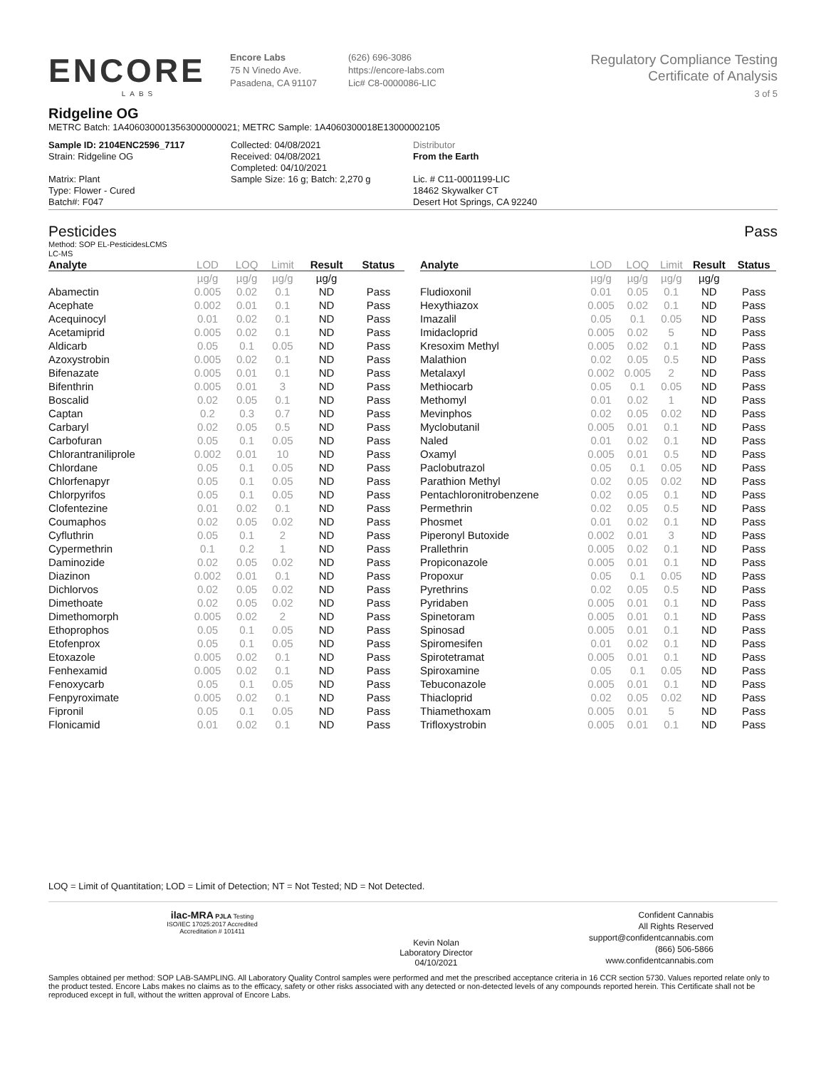ENCORE
LABS
Encore Labs
75 N Vinedo Ave.
Pasadena, CA 91107
(626) 696-3086
https://encore-labs.com
Lic# C8-0000086-LIC
Regulatory Compliance Testing
Certificate of Analysis
3 of 5
Ridgeline OG
METRC Batch: 1A4060300013563000000021; METRC Sample: 1A4060300018E13000002105
Sample ID: 2104ENC2596_7117
Strain: Ridgeline OG
Matrix: Plant
Type: Flower - Cured
Batch#: F047
Collected: 04/08/2021
Received: 04/08/2021
Completed: 04/10/2021
Sample Size: 16 g; Batch: 2,270 g
Distributor
From the Earth
Lic. # C11-0001199-LIC
18462 Skywalker CT
Desert Hot Springs, CA 92240
Pesticides Pass
Method: SOP EL-PesticidesLCMS
LC-MS
| Analyte | LOD | LOQ | Limit | Result | Status |
| --- | --- | --- | --- | --- | --- |
| | µg/g | µg/g | µg/g | µg/g | |
| Abamectin | 0.005 | 0.02 | 0.1 | ND | Pass |
| Acephate | 0.002 | 0.01 | 0.1 | ND | Pass |
| Acequinocyl | 0.01 | 0.02 | 0.1 | ND | Pass |
| Acetamiprid | 0.005 | 0.02 | 0.1 | ND | Pass |
| Aldicarb | 0.05 | 0.1 | 0.05 | ND | Pass |
| Azoxystrobin | 0.005 | 0.02 | 0.1 | ND | Pass |
| Bifenazate | 0.005 | 0.01 | 0.1 | ND | Pass |
| Bifenthrin | 0.005 | 0.01 | 3 | ND | Pass |
| Boscalid | 0.02 | 0.05 | 0.1 | ND | Pass |
| Captan | 0.2 | 0.3 | 0.7 | ND | Pass |
| Carbaryl | 0.02 | 0.05 | 0.5 | ND | Pass |
| Carbofuran | 0.05 | 0.1 | 0.05 | ND | Pass |
| Chlorantraniliprole | 0.002 | 0.01 | 10 | ND | Pass |
| Chlordane | 0.05 | 0.1 | 0.05 | ND | Pass |
| Chlorfenapyr | 0.05 | 0.1 | 0.05 | ND | Pass |
| Chlorpyrifos | 0.05 | 0.1 | 0.05 | ND | Pass |
| Clofentezine | 0.01 | 0.02 | 0.1 | ND | Pass |
| Coumaphos | 0.02 | 0.05 | 0.02 | ND | Pass |
| Cyfluthrin | 0.05 | 0.1 | 2 | ND | Pass |
| Cypermethrin | 0.1 | 0.2 | 1 | ND | Pass |
| Daminozide | 0.02 | 0.05 | 0.02 | ND | Pass |
| Diazinon | 0.002 | 0.01 | 0.1 | ND | Pass |
| Dichlorvos | 0.02 | 0.05 | 0.02 | ND | Pass |
| Dimethoate | 0.02 | 0.05 | 0.02 | ND | Pass |
| Dimethomorph | 0.005 | 0.02 | 2 | ND | Pass |
| Ethoprophos | 0.05 | 0.1 | 0.05 | ND | Pass |
| Etofenprox | 0.05 | 0.1 | 0.05 | ND | Pass |
| Etoxazole | 0.005 | 0.02 | 0.1 | ND | Pass |
| Fenhexamid | 0.005 | 0.02 | 0.1 | ND | Pass |
| Fenoxycarb | 0.05 | 0.1 | 0.05 | ND | Pass |
| Fenpyroximate | 0.005 | 0.02 | 0.1 | ND | Pass |
| Fipronil | 0.05 | 0.1 | 0.05 | ND | Pass |
| Flonicamid | 0.01 | 0.02 | 0.1 | ND | Pass |
| Analyte | LOD | LOQ | Limit | Result | Status |
| --- | --- | --- | --- | --- | --- |
| | µg/g | µg/g | µg/g | µg/g | |
| Fludioxonil | 0.01 | 0.05 | 0.1 | ND | Pass |
| Hexythiazox | 0.005 | 0.02 | 0.1 | ND | Pass |
| Imazalil | 0.05 | 0.1 | 0.05 | ND | Pass |
| Imidacloprid | 0.005 | 0.02 | 5 | ND | Pass |
| Kresoxim Methyl | 0.005 | 0.02 | 0.1 | ND | Pass |
| Malathion | 0.02 | 0.05 | 0.5 | ND | Pass |
| Metalaxyl | 0.002 | 0.005 | 2 | ND | Pass |
| Methiocarb | 0.05 | 0.1 | 0.05 | ND | Pass |
| Methomyl | 0.01 | 0.02 | 1 | ND | Pass |
| Mevinphos | 0.02 | 0.05 | 0.02 | ND | Pass |
| Myclobutanil | 0.005 | 0.01 | 0.1 | ND | Pass |
| Naled | 0.01 | 0.02 | 0.1 | ND | Pass |
| Oxamyl | 0.005 | 0.01 | 0.5 | ND | Pass |
| Paclobutrazol | 0.05 | 0.1 | 0.05 | ND | Pass |
| Parathion Methyl | 0.02 | 0.05 | 0.02 | ND | Pass |
| Pentachloronitrobenzene | 0.02 | 0.05 | 0.1 | ND | Pass |
| Permethrin | 0.02 | 0.05 | 0.5 | ND | Pass |
| Phosmet | 0.01 | 0.02 | 0.1 | ND | Pass |
| Piperonyl Butoxide | 0.002 | 0.01 | 3 | ND | Pass |
| Prallethrin | 0.005 | 0.02 | 0.1 | ND | Pass |
| Propiconazole | 0.005 | 0.01 | 0.1 | ND | Pass |
| Propoxur | 0.05 | 0.1 | 0.05 | ND | Pass |
| Pyrethrins | 0.02 | 0.05 | 0.5 | ND | Pass |
| Pyridaben | 0.005 | 0.01 | 0.1 | ND | Pass |
| Spinetoram | 0.005 | 0.01 | 0.1 | ND | Pass |
| Spinosad | 0.005 | 0.01 | 0.1 | ND | Pass |
| Spiromesifen | 0.01 | 0.02 | 0.1 | ND | Pass |
| Spirotetramat | 0.005 | 0.01 | 0.1 | ND | Pass |
| Spiroxamine | 0.05 | 0.1 | 0.05 | ND | Pass |
| Tebuconazole | 0.005 | 0.01 | 0.1 | ND | Pass |
| Thiacloprid | 0.02 | 0.05 | 0.02 | ND | Pass |
| Thiamethoxam | 0.005 | 0.01 | 5 | ND | Pass |
| Trifloxystrobin | 0.005 | 0.01 | 0.1 | ND | Pass |
LOQ = Limit of Quantitation; LOD = Limit of Detection; NT = Not Tested; ND = Not Detected.
ilac-MRA PJLA Testing
ISO/IEC 17025:2017 Accredited
Accreditation # 101411
Kevin Nolan
Laboratory Director
04/10/2021
Confident Cannabis
All Rights Reserved
support@confidentcannabis.com
(866) 506-5866
www.confidentcannabis.com
Samples obtained per method: SOP LAB-SAMPLING. All Laboratory Quality Control samples were performed and met the prescribed acceptance criteria in 16 CCR section 5730. Values reported relate only to the product tested. Encore Labs makes no claims as to the efficacy, safety or other risks associated with any detected or non-detected levels of any compounds reported herein. This Certificate shall not be reproduced except in full, without the written approval of Encore Labs.